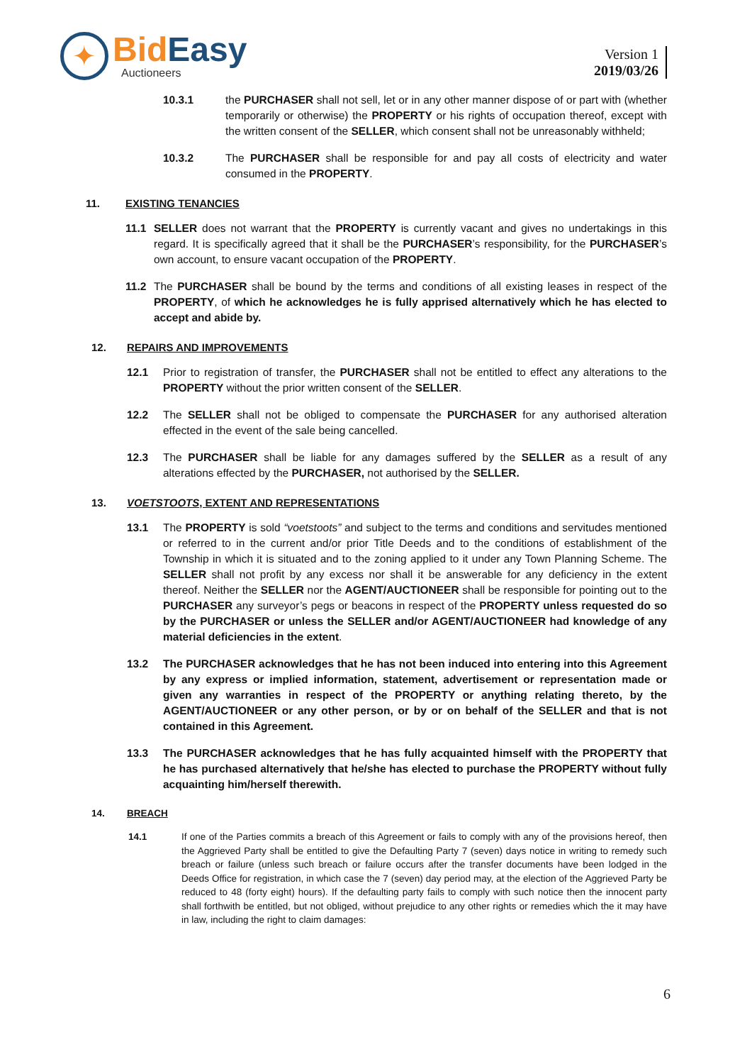✦
Bid Easy
Auctioneers
Version 1
2019/03/26
10.3.1 the PURCHASER shall not sell, let or in any other manner dispose of or part with (whether temporarily or otherwise) the PROPERTY or his rights of occupation thereof, except with the written consent of the SELLER, which consent shall not be unreasonably withheld;
10.3.2 The PURCHASER shall be responsible for and pay all costs of electricity and water consumed in the PROPERTY.
11. EXISTING TENANCIES
11.1 SELLER does not warrant that the PROPERTY is currently vacant and gives no undertakings in this regard. It is specifically agreed that it shall be the PURCHASER’s responsibility, for the PURCHASER’s own account, to ensure vacant occupation of the PROPERTY.
11.2 The PURCHASER shall be bound by the terms and conditions of all existing leases in respect of the PROPERTY, of which he acknowledges he is fully apprised alternatively which he has elected to accept and abide by.
12. REPAIRS AND IMPROVEMENTS
12.1 Prior to registration of transfer, the PURCHASER shall not be entitled to effect any alterations to the PROPERTY without the prior written consent of the SELLER.
12.2 The SELLER shall not be obliged to compensate the PURCHASER for any authorised alteration effected in the event of the sale being cancelled.
12.3 The PURCHASER shall be liable for any damages suffered by the SELLER as a result of any alterations effected by the PURCHASER, not authorised by the SELLER.
13. VOETSTOOTS, EXTENT AND REPRESENTATIONS
13.1 The PROPERTY is sold “voetstoots” and subject to the terms and conditions and servitudes mentioned or referred to in the current and/or prior Title Deeds and to the conditions of establishment of the Township in which it is situated and to the zoning applied to it under any Town Planning Scheme. The SELLER shall not profit by any excess nor shall it be answerable for any deficiency in the extent thereof. Neither the SELLER nor the AGENT/AUCTIONEER shall be responsible for pointing out to the PURCHASER any surveyor’s pegs or beacons in respect of the PROPERTY unless requested do so by the PURCHASER or unless the SELLER and/or AGENT/AUCTIONEER had knowledge of any material deficiencies in the extent.
13.2 The PURCHASER acknowledges that he has not been induced into entering into this Agreement by any express or implied information, statement, advertisement or representation made or given any warranties in respect of the PROPERTY or anything relating thereto, by the AGENT/AUCTIONEER or any other person, or by or on behalf of the SELLER and that is not contained in this Agreement.
13.3 The PURCHASER acknowledges that he has fully acquainted himself with the PROPERTY that he has purchased alternatively that he/she has elected to purchase the PROPERTY without fully acquainting him/herself therewith.
14. BREACH
14.1 If one of the Parties commits a breach of this Agreement or fails to comply with any of the provisions hereof, then the Aggrieved Party shall be entitled to give the Defaulting Party 7 (seven) days notice in writing to remedy such breach or failure (unless such breach or failure occurs after the transfer documents have been lodged in the Deeds Office for registration, in which case the 7 (seven) day period may, at the election of the Aggrieved Party be reduced to 48 (forty eight) hours). If the defaulting party fails to comply with such notice then the innocent party shall forthwith be entitled, but not obliged, without prejudice to any other rights or remedies which the it may have in law, including the right to claim damages:
6